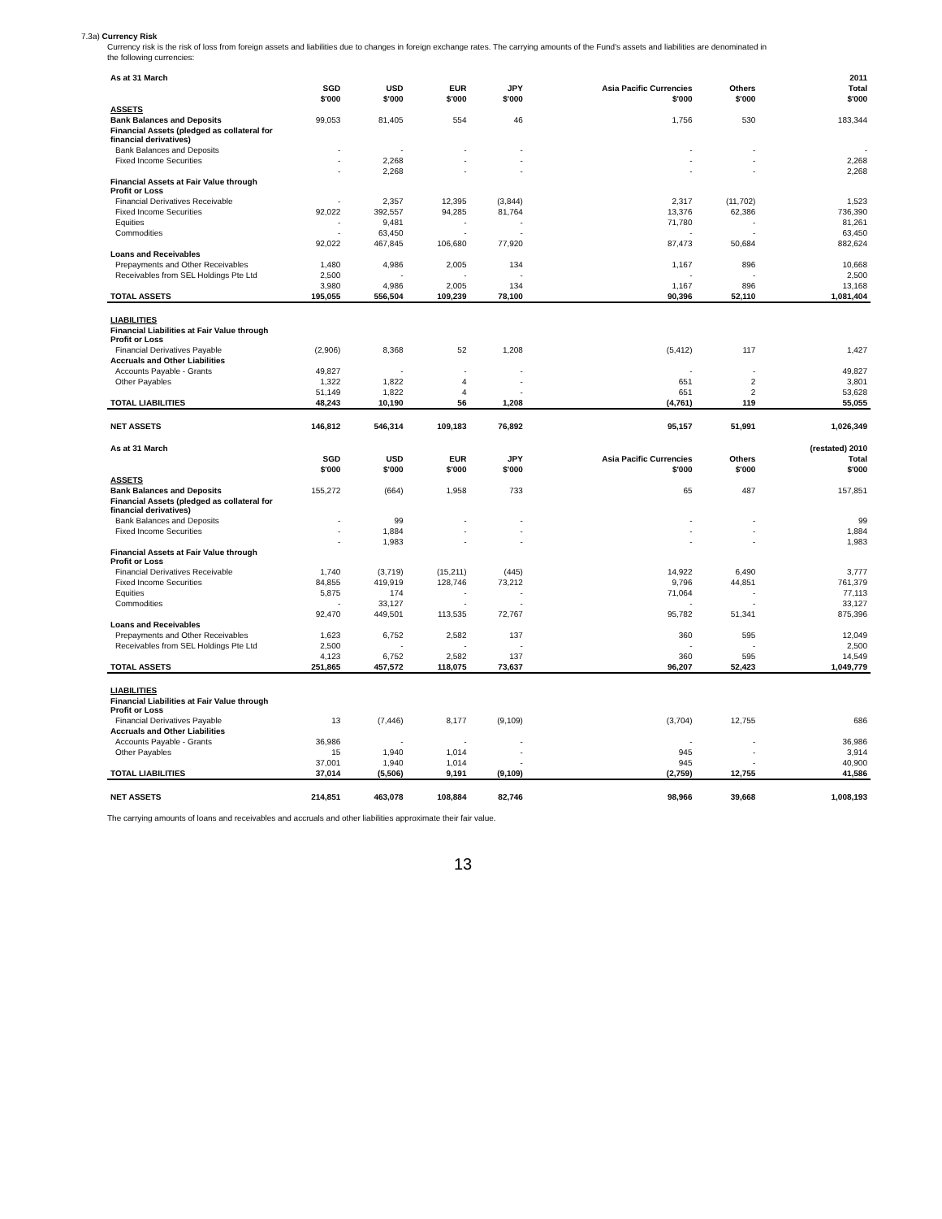7.3a) Currency Risk
Currency risk is the risk of loss from foreign assets and liabilities due to changes in foreign exchange rates. The carrying amounts of the Fund's assets and liabilities are denominated in
the following currencies:
| As at 31 March | | | | | | | 2011 |
| --- | --- | --- | --- | --- | --- | --- | --- |
| | SGD | USD | EUR | JPY | Asia Pacific Currencies | Others | Total |
| | $'000 | $'000 | $'000 | $'000 | $'000 | $'000 | $'000 |
| ASSETS | | | | | | | |
| Bank Balances and Deposits | 99,053 | 81,405 | 554 | 46 | 1,756 | 530 | 183,344 |
| Financial Assets (pledged as collateral for financial derivatives) | | | | | | | |
| Bank Balances and Deposits | - | - | - | - | - | - | - |
| Fixed Income Securities | - | 2,268 | - | - | - | - | 2,268 |
| | - | 2,268 | - | - | - | - | 2,268 |
| Financial Assets at Fair Value through Profit or Loss | | | | | | | |
| Financial Derivatives Receivable | - | 2,357 | 12,395 | (3,844) | 2,317 | (11,702) | 1,523 |
| Fixed Income Securities | 92,022 | 392,557 | 94,285 | 81,764 | 13,376 | 62,386 | 736,390 |
| Equities | - | 9,481 | - | - | 71,780 | - | 81,261 |
| Commodities | - | 63,450 | - | - | - | - | 63,450 |
| | 92,022 | 467,845 | 106,680 | 77,920 | 87,473 | 50,684 | 882,624 |
| Loans and Receivables | | | | | | | |
| Prepayments and Other Receivables | 1,480 | 4,986 | 2,005 | 134 | 1,167 | 896 | 10,668 |
| Receivables from SEL Holdings Pte Ltd | 2,500 | - | - | - | - | - | 2,500 |
| | 3,980 | 4,986 | 2,005 | 134 | 1,167 | 896 | 13,168 |
| TOTAL ASSETS | 195,055 | 556,504 | 109,239 | 78,100 | 90,396 | 52,110 | 1,081,404 |
| LIABILITIES | | | | | | | |
| Financial Liabilities at Fair Value through Profit or Loss | | | | | | | |
| Financial Derivatives Payable | (2,906) | 8,368 | 52 | 1,208 | (5,412) | 117 | 1,427 |
| Accruals and Other Liabilities | | | | | | | |
| Accounts Payable - Grants | 49,827 | - | - | - | - | - | 49,827 |
| Other Payables | 1,322 | 1,822 | 4 | - | 651 | 2 | 3,801 |
| | 51,149 | 1,822 | 4 | - | 651 | 2 | 53,628 |
| TOTAL LIABILITIES | 48,243 | 10,190 | 56 | 1,208 | (4,761) | 119 | 55,055 |
| NET ASSETS | 146,812 | 546,314 | 109,183 | 76,892 | 95,157 | 51,991 | 1,026,349 |
| As at 31 March | | | | | | | (restated) 2010 |
| | SGD | USD | EUR | JPY | Asia Pacific Currencies | Others | Total |
| | $'000 | $'000 | $'000 | $'000 | $'000 | $'000 | $'000 |
| ASSETS | | | | | | | |
| Bank Balances and Deposits | 155,272 | (664) | 1,958 | 733 | 65 | 487 | 157,851 |
| Financial Assets (pledged as collateral for financial derivatives) | | | | | | | |
| Bank Balances and Deposits | - | 99 | - | - | - | - | 99 |
| Fixed Income Securities | - | 1,884 | - | - | - | - | 1,884 |
| | - | 1,983 | - | - | - | - | 1,983 |
| Financial Assets at Fair Value through Profit or Loss | | | | | | | |
| Financial Derivatives Receivable | 1,740 | (3,719) | (15,211) | (445) | 14,922 | 6,490 | 3,777 |
| Fixed Income Securities | 84,855 | 419,919 | 128,746 | 73,212 | 9,796 | 44,851 | 761,379 |
| Equities | 5,875 | 174 | - | - | 71,064 | - | 77,113 |
| Commodities | - | 33,127 | - | - | - | - | 33,127 |
| | 92,470 | 449,501 | 113,535 | 72,767 | 95,782 | 51,341 | 875,396 |
| Loans and Receivables | | | | | | | |
| Prepayments and Other Receivables | 1,623 | 6,752 | 2,582 | 137 | 360 | 595 | 12,049 |
| Receivables from SEL Holdings Pte Ltd | 2,500 | - | - | - | - | - | 2,500 |
| | 4,123 | 6,752 | 2,582 | 137 | 360 | 595 | 14,549 |
| TOTAL ASSETS | 251,865 | 457,572 | 118,075 | 73,637 | 96,207 | 52,423 | 1,049,779 |
| LIABILITIES | | | | | | | |
| Financial Liabilities at Fair Value through Profit or Loss | | | | | | | |
| Financial Derivatives Payable | 13 | (7,446) | 8,177 | (9,109) | (3,704) | 12,755 | 686 |
| Accruals and Other Liabilities | | | | | | | |
| Accounts Payable - Grants | 36,986 | - | - | - | - | - | 36,986 |
| Other Payables | 15 | 1,940 | 1,014 | - | 945 | - | 3,914 |
| | 37,001 | 1,940 | 1,014 | - | 945 | - | 40,900 |
| TOTAL LIABILITIES | 37,014 | (5,506) | 9,191 | (9,109) | (2,759) | 12,755 | 41,586 |
| NET ASSETS | 214,851 | 463,078 | 108,884 | 82,746 | 98,966 | 39,668 | 1,008,193 |
The carrying amounts of loans and receivables and accruals and other liabilities approximate their fair value.
13